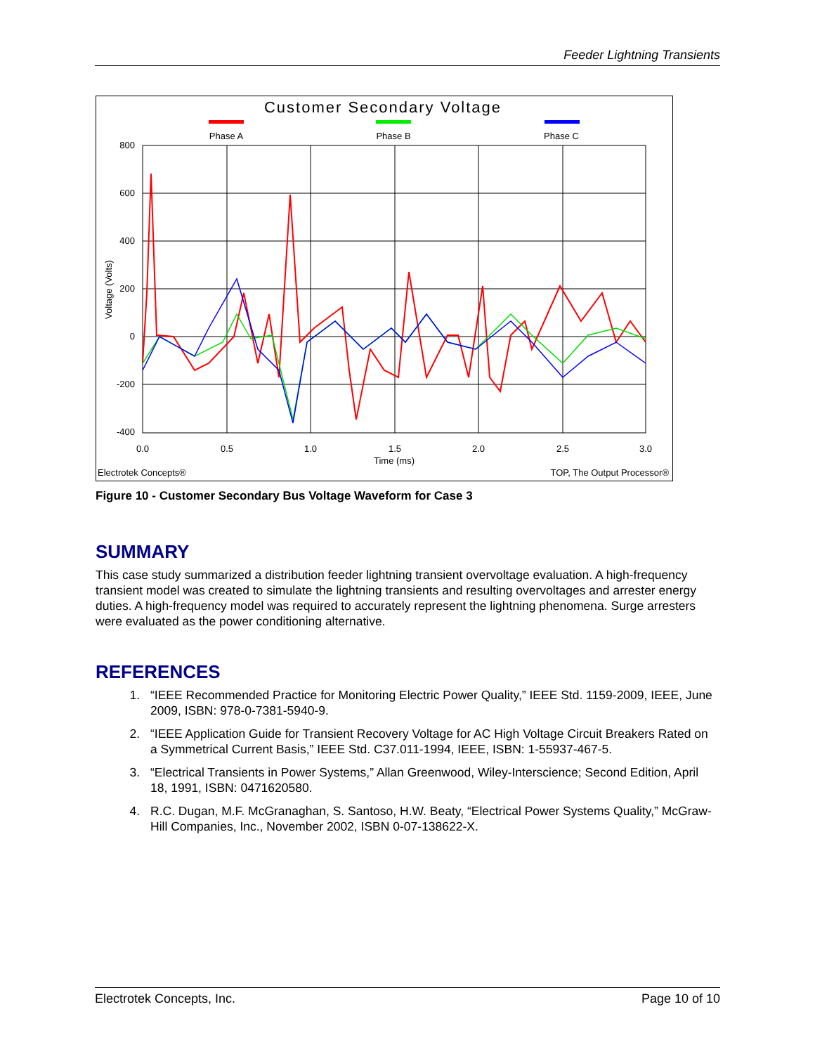Feeder Lightning Transients
Customer Secondary Voltage
Phase A
Phase B
Phase C
800
600
400
200
0
-200
-400
0.0
0.5
1.0
1.5
2.0
2.5
3.0
Time (ms)
Voltage (Volts)
Electrotek Concepts®
TOP, The Output Processor®
Figure 10 - Customer Secondary Bus Voltage Waveform for Case 3
SUMMARY
This case study summarized a distribution feeder lightning transient overvoltage evaluation. A high-frequency transient model was created to simulate the lightning transients and resulting overvoltages and arrester energy duties. A high-frequency model was required to accurately represent the lightning phenomena. Surge arresters were evaluated as the power conditioning alternative.
REFERENCES
1. “IEEE Recommended Practice for Monitoring Electric Power Quality,” IEEE Std. 1159-2009, IEEE, June 2009, ISBN: 978-0-7381-5940-9.
2. “IEEE Application Guide for Transient Recovery Voltage for AC High Voltage Circuit Breakers Rated on a Symmetrical Current Basis,” IEEE Std. C37.011-1994, IEEE, ISBN: 1-55937-467-5.
3. “Electrical Transients in Power Systems,” Allan Greenwood, Wiley-Interscience; Second Edition, April 18, 1991, ISBN: 0471620580.
4. R.C. Dugan, M.F. McGranaghan, S. Santoso, H.W. Beaty, “Electrical Power Systems Quality,” McGraw-Hill Companies, Inc., November 2002, ISBN 0-07-138622-X.
Electrotek Concepts, Inc. Page 10 of 10